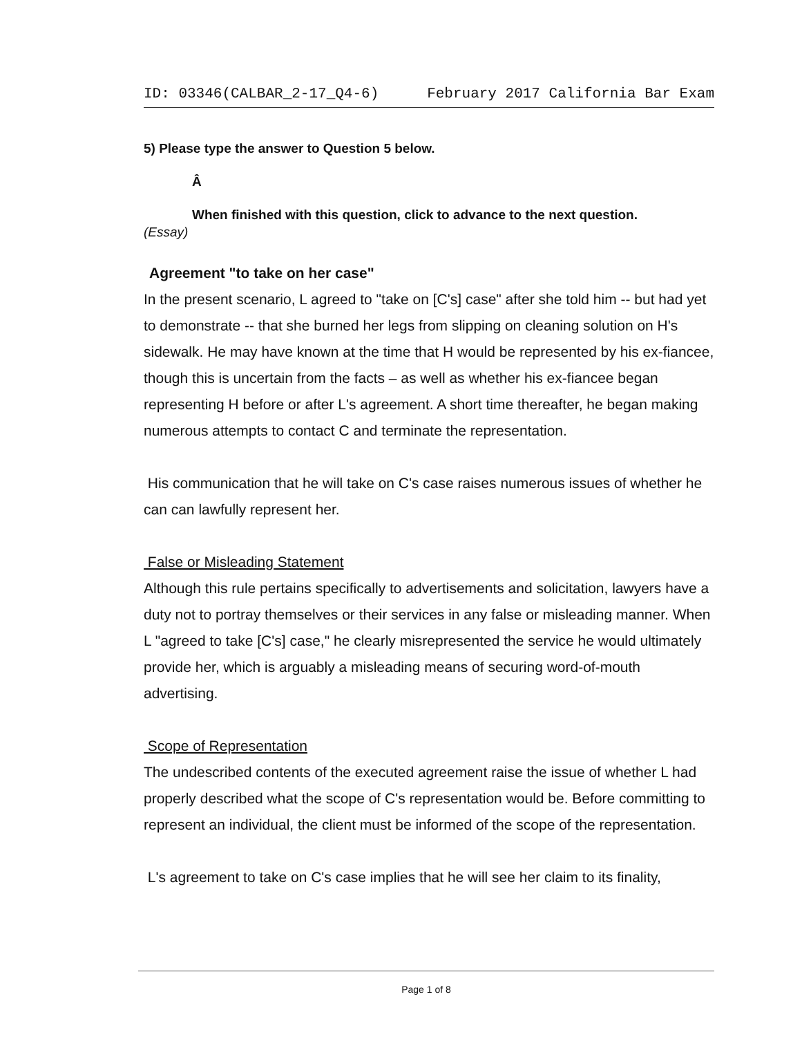ID: 03346(CALBAR_2-17_Q4-6) February 2017 California Bar Exam
5) Please type the answer to Question 5 below.
Â
When finished with this question, click to advance to the next question.
(Essay)
Agreement "to take on her case"
In the present scenario, L agreed to "take on [C's] case" after she told him -- but had yet to demonstrate -- that she burned her legs from slipping on cleaning solution on H's sidewalk. He may have known at the time that H would be represented by his ex-fiancee, though this is uncertain from the facts – as well as whether his ex-fiancee began representing H before or after L's agreement. A short time thereafter, he began making numerous attempts to contact C and terminate the representation.
His communication that he will take on C's case raises numerous issues of whether he can can lawfully represent her.
False or Misleading Statement
Although this rule pertains specifically to advertisements and solicitation, lawyers have a duty not to portray themselves or their services in any false or misleading manner. When L "agreed to take [C's] case," he clearly misrepresented the service he would ultimately provide her, which is arguably a misleading means of securing word-of-mouth advertising.
Scope of Representation
The undescribed contents of the executed agreement raise the issue of whether L had properly described what the scope of C's representation would be. Before committing to represent an individual, the client must be informed of the scope of the representation.
L's agreement to take on C's case implies that he will see her claim to its finality,
Page 1 of 8